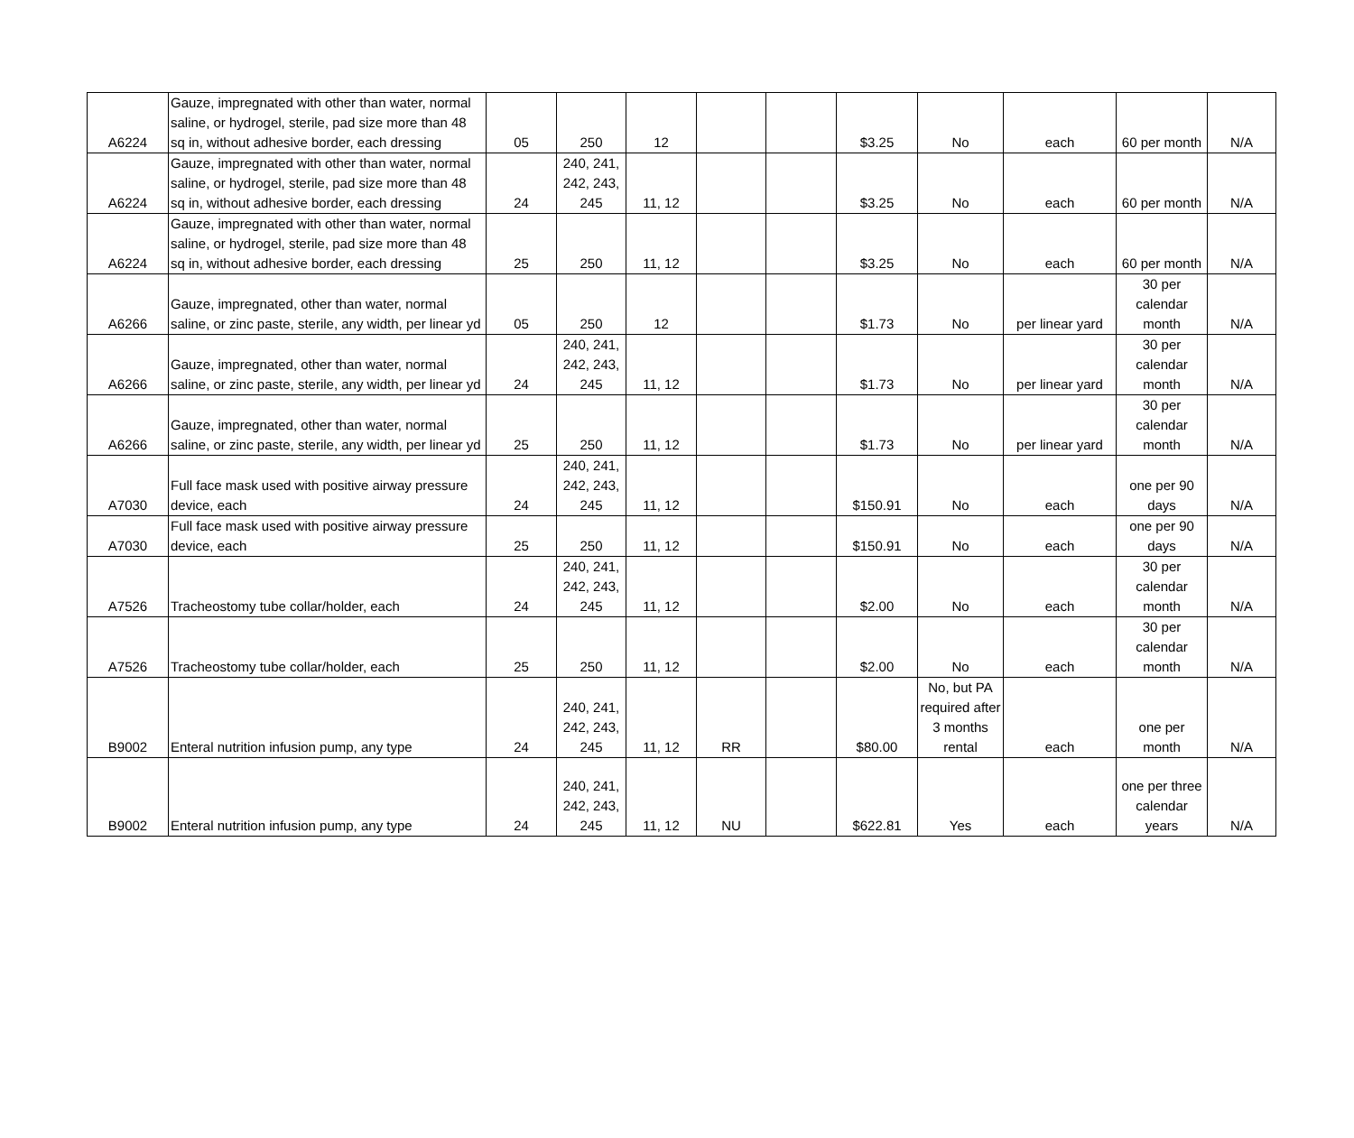| A6224 | Gauze, impregnated with other than water, normal saline, or hydrogel, sterile, pad size more than 48 sq in, without adhesive border, each dressing | 05 | 250 | 12 | | | $3.25 | No | each | 60 per month | N/A |
| A6224 | Gauze, impregnated with other than water, normal saline, or hydrogel, sterile, pad size more than 48 sq in, without adhesive border, each dressing | 24 | 240, 241, 242, 243, 245 | 11, 12 | | | $3.25 | No | each | 60 per month | N/A |
| A6224 | Gauze, impregnated with other than water, normal saline, or hydrogel, sterile, pad size more than 48 sq in, without adhesive border, each dressing | 25 | 250 | 11, 12 | | | $3.25 | No | each | 60 per month | N/A |
| A6266 | Gauze, impregnated, other than water, normal saline, or zinc paste, sterile, any width, per linear yd | 05 | 250 | 12 | | | $1.73 | No | per linear yard | 30 per calendar month | N/A |
| A6266 | Gauze, impregnated, other than water, normal saline, or zinc paste, sterile, any width, per linear yd | 24 | 240, 241, 242, 243, 245 | 11, 12 | | | $1.73 | No | per linear yard | 30 per calendar month | N/A |
| A6266 | Gauze, impregnated, other than water, normal saline, or zinc paste, sterile, any width, per linear yd | 25 | 250 | 11, 12 | | | $1.73 | No | per linear yard | 30 per calendar month | N/A |
| A7030 | Full face mask used with positive airway pressure device, each | 24 | 240, 241, 242, 243, 245 | 11, 12 | | | $150.91 | No | each | one per 90 days | N/A |
| A7030 | Full face mask used with positive airway pressure device, each | 25 | 250 | 11, 12 | | | $150.91 | No | each | one per 90 days | N/A |
| A7526 | Tracheostomy tube collar/holder, each | 24 | 240, 241, 242, 243, 245 | 11, 12 | | | $2.00 | No | each | 30 per calendar month | N/A |
| A7526 | Tracheostomy tube collar/holder, each | 25 | 250 | 11, 12 | | | $2.00 | No | each | 30 per calendar month | N/A |
| B9002 | Enteral nutrition infusion pump, any type | 24 | 240, 241, 242, 243, 245 | 11, 12 | RR | | $80.00 | No, but PA required after 3 months rental | each | one per month | N/A |
| B9002 | Enteral nutrition infusion pump, any type | 24 | 240, 241, 242, 243, 245 | 11, 12 | NU | | $622.81 | Yes | each | one per three calendar years | N/A |